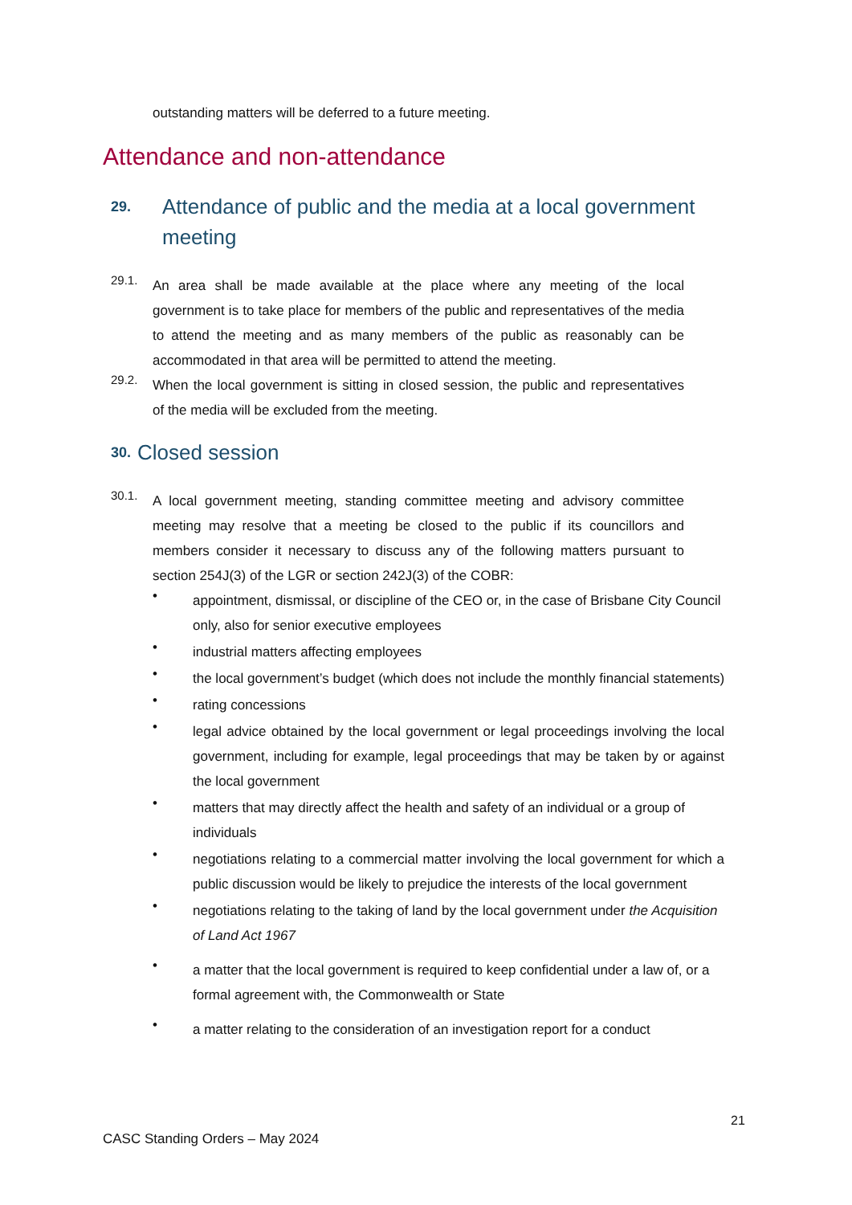outstanding matters will be deferred to a future meeting.
Attendance and non-attendance
29. Attendance of public and the media at a local government meeting
29.1. An area shall be made available at the place where any meeting of the local government is to take place for members of the public and representatives of the media to attend the meeting and as many members of the public as reasonably can be accommodated in that area will be permitted to attend the meeting.
29.2. When the local government is sitting in closed session, the public and representatives of the media will be excluded from the meeting.
30. Closed session
30.1. A local government meeting, standing committee meeting and advisory committee meeting may resolve that a meeting be closed to the public if its councillors and members consider it necessary to discuss any of the following matters pursuant to section 254J(3) of the LGR or section 242J(3) of the COBR:
• appointment, dismissal, or discipline of the CEO or, in the case of Brisbane City Council
only, also for senior executive employees
• industrial matters affecting employees
• the local government’s budget (which does not include the monthly financial statements)
• rating concessions
• legal advice obtained by the local government or legal proceedings involving the local government, including for example, legal proceedings that may be taken by or against the local government
• matters that may directly affect the health and safety of an individual or a group of individuals
• negotiations relating to a commercial matter involving the local government for which a public discussion would be likely to prejudice the interests of the local government
• negotiations relating to the taking of land by the local government under the Acquisition of Land Act 1967
• a matter that the local government is required to keep confidential under a law of, or a formal agreement with, the Commonwealth or State
• a matter relating to the consideration of an investigation report for a conduct
21
CASC Standing Orders – May 2024